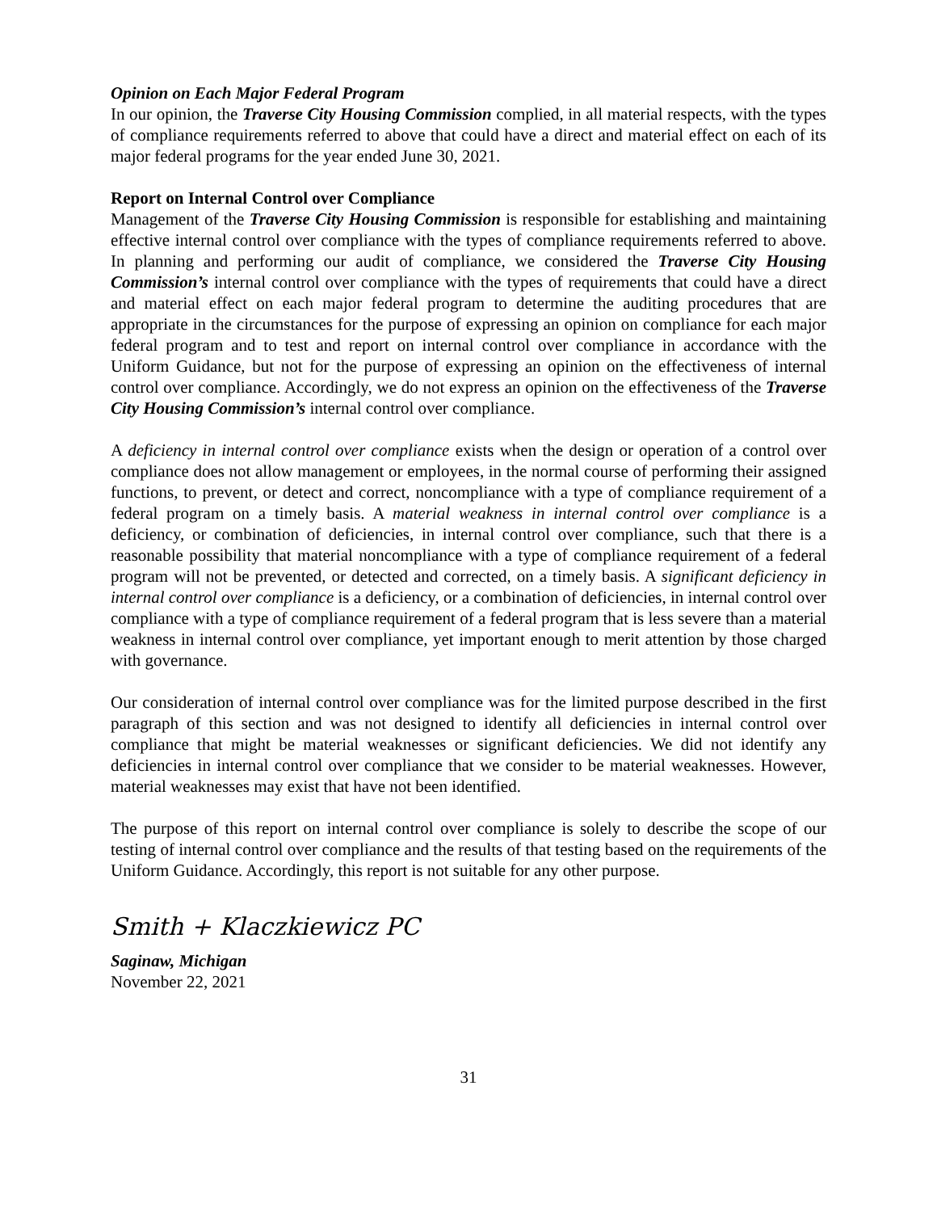Opinion on Each Major Federal Program
In our opinion, the Traverse City Housing Commission complied, in all material respects, with the types of compliance requirements referred to above that could have a direct and material effect on each of its major federal programs for the year ended June 30, 2021.
Report on Internal Control over Compliance
Management of the Traverse City Housing Commission is responsible for establishing and maintaining effective internal control over compliance with the types of compliance requirements referred to above. In planning and performing our audit of compliance, we considered the Traverse City Housing Commission’s internal control over compliance with the types of requirements that could have a direct and material effect on each major federal program to determine the auditing procedures that are appropriate in the circumstances for the purpose of expressing an opinion on compliance for each major federal program and to test and report on internal control over compliance in accordance with the Uniform Guidance, but not for the purpose of expressing an opinion on the effectiveness of internal control over compliance. Accordingly, we do not express an opinion on the effectiveness of the Traverse City Housing Commission’s internal control over compliance.
A deficiency in internal control over compliance exists when the design or operation of a control over compliance does not allow management or employees, in the normal course of performing their assigned functions, to prevent, or detect and correct, noncompliance with a type of compliance requirement of a federal program on a timely basis. A material weakness in internal control over compliance is a deficiency, or combination of deficiencies, in internal control over compliance, such that there is a reasonable possibility that material noncompliance with a type of compliance requirement of a federal program will not be prevented, or detected and corrected, on a timely basis. A significant deficiency in internal control over compliance is a deficiency, or a combination of deficiencies, in internal control over compliance with a type of compliance requirement of a federal program that is less severe than a material weakness in internal control over compliance, yet important enough to merit attention by those charged with governance.
Our consideration of internal control over compliance was for the limited purpose described in the first paragraph of this section and was not designed to identify all deficiencies in internal control over compliance that might be material weaknesses or significant deficiencies. We did not identify any deficiencies in internal control over compliance that we consider to be material weaknesses. However, material weaknesses may exist that have not been identified.
The purpose of this report on internal control over compliance is solely to describe the scope of our testing of internal control over compliance and the results of that testing based on the requirements of the Uniform Guidance. Accordingly, this report is not suitable for any other purpose.
Smith + Klaczkiewicz PC
Saginaw, Michigan
November 22, 2021
31